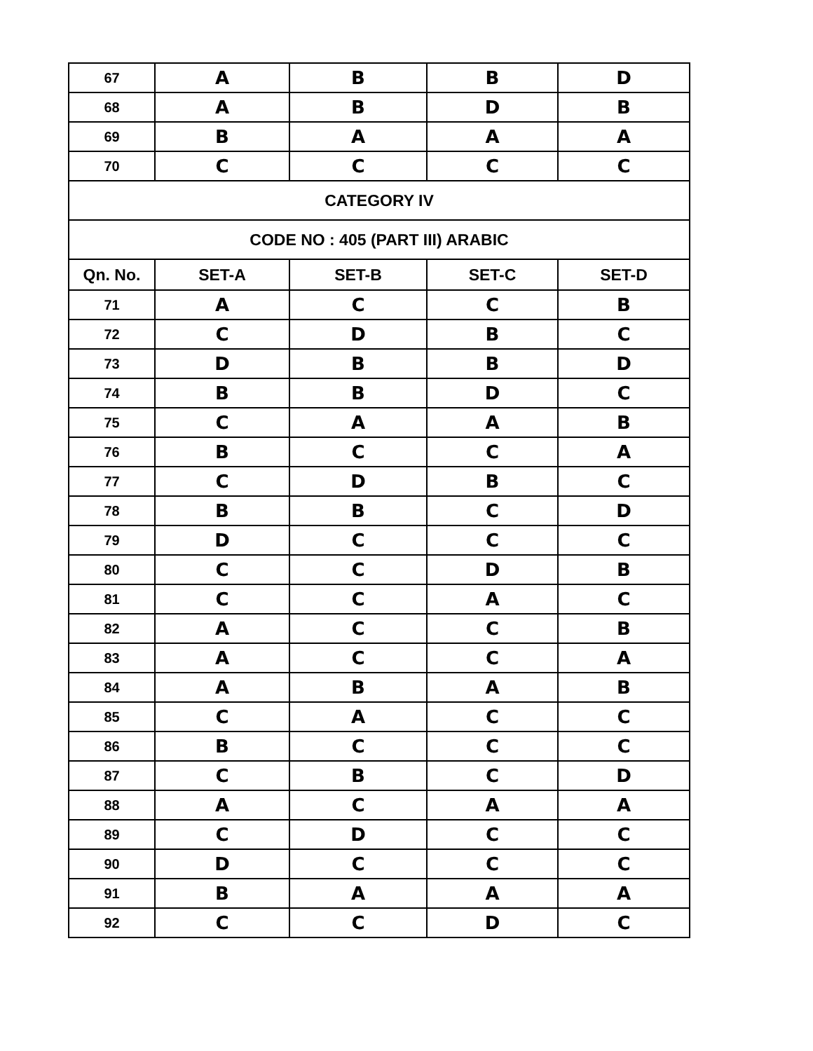| 67 | A | B | B | D |
| 68 | A | B | D | B |
| 69 | B | A | A | A |
| 70 | C | C | C | C |
| CATEGORY IV | | | | |
| CODE NO : 405 (PART III) ARABIC | | | | |
| Qn. No. | SET-A | SET-B | SET-C | SET-D |
| 71 | A | C | C | B |
| 72 | C | D | B | C |
| 73 | D | B | B | D |
| 74 | B | B | D | C |
| 75 | C | A | A | B |
| 76 | B | C | C | A |
| 77 | C | D | B | C |
| 78 | B | B | C | D |
| 79 | D | C | C | C |
| 80 | C | C | D | B |
| 81 | C | C | A | C |
| 82 | A | C | C | B |
| 83 | A | C | C | A |
| 84 | A | B | A | B |
| 85 | C | A | C | C |
| 86 | B | C | C | C |
| 87 | C | B | C | D |
| 88 | A | C | A | A |
| 89 | C | D | C | C |
| 90 | D | C | C | C |
| 91 | B | A | A | A |
| 92 | C | C | D | C |